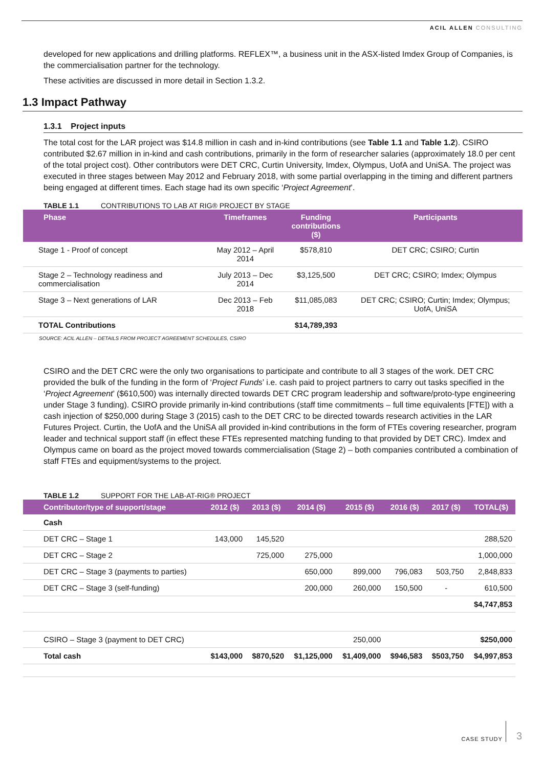ACIL ALLEN CONSULTING
developed for new applications and drilling platforms. REFLEX™, a business unit in the ASX-listed Imdex Group of Companies, is the commercialisation partner for the technology.
These activities are discussed in more detail in Section 1.3.2.
1.3 Impact Pathway
1.3.1 Project inputs
The total cost for the LAR project was $14.8 million in cash and in-kind contributions (see Table 1.1 and Table 1.2). CSIRO contributed $2.67 million in in-kind and cash contributions, primarily in the form of researcher salaries (approximately 18.0 per cent of the total project cost). Other contributors were DET CRC, Curtin University, Imdex, Olympus, UofA and UniSA. The project was executed in three stages between May 2012 and February 2018, with some partial overlapping in the timing and different partners being engaged at different times. Each stage had its own specific ‘Project Agreement’.
TABLE 1.1 CONTRIBUTIONS TO LAB AT RIG® PROJECT BY STAGE
| Phase | Timeframes | Funding contributions ($) | Participants |
| --- | --- | --- | --- |
| Stage 1 - Proof of concept | May 2012 – April 2014 | $578,810 | DET CRC; CSIRO; Curtin |
| Stage 2 – Technology readiness and commercialisation | July 2013 – Dec 2014 | $3,125,500 | DET CRC; CSIRO; Imdex; Olympus |
| Stage 3 – Next generations of LAR | Dec 2013 – Feb 2018 | $11,085,083 | DET CRC; CSIRO; Curtin; Imdex; Olympus; UofA, UniSA |
| TOTAL Contributions | | $14,789,393 | |
SOURCE: ACIL ALLEN – DETAILS FROM PROJECT AGREEMENT SCHEDULES, CSIRO
CSIRO and the DET CRC were the only two organisations to participate and contribute to all 3 stages of the work. DET CRC provided the bulk of the funding in the form of ‘Project Funds’ i.e. cash paid to project partners to carry out tasks specified in the ‘Project Agreement’ ($610,500) was internally directed towards DET CRC program leadership and software/proto-type engineering under Stage 3 funding). CSIRO provide primarily in-kind contributions (staff time commitments – full time equivalents [FTE]) with a cash injection of $250,000 during Stage 3 (2015) cash to the DET CRC to be directed towards research activities in the LAR Futures Project. Curtin, the UofA and the UniSA all provided in-kind contributions in the form of FTEs covering researcher, program leader and technical support staff (in effect these FTEs represented matching funding to that provided by DET CRC). Imdex and Olympus came on board as the project moved towards commercialisation (Stage 2) – both companies contributed a combination of staff FTEs and equipment/systems to the project.
TABLE 1.2 SUPPORT FOR THE LAB-AT-RIG® PROJECT
| Contributor/type of support/stage | 2012 ($) | 2013 ($) | 2014 ($) | 2015 ($) | 2016 ($) | 2017 ($) | TOTAL($) |
| --- | --- | --- | --- | --- | --- | --- | --- |
| Cash | | | | | | | |
| DET CRC – Stage 1 | 143,000 | 145,520 | | | | | 288,520 |
| DET CRC – Stage 2 | | 725,000 | 275,000 | | | | 1,000,000 |
| DET CRC – Stage 3 (payments to parties) | | | 650,000 | 899,000 | 796,083 | 503,750 | 2,848,833 |
| DET CRC – Stage 3 (self-funding) | | | 200,000 | 260,000 | 150,500 | - | 610,500 |
| | | | | | | | $4,747,853 |
| CSIRO – Stage 3 (payment to DET CRC) | | | | 250,000 | | | $250,000 |
| Total cash | $143,000 | $870,520 | $1,125,000 | $1,409,000 | $946,583 | $503,750 | $4,997,853 |
CASE STUDY 3